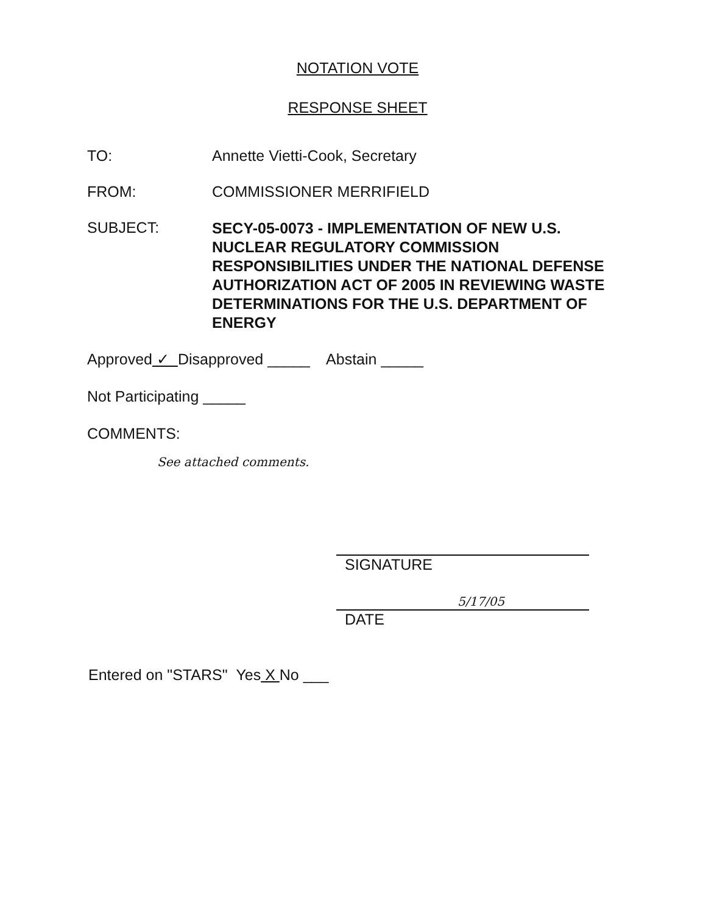NOTATION VOTE
RESPONSE SHEET
TO: Annette Vietti-Cook, Secretary
FROM: COMMISSIONER MERRIFIELD
SUBJECT:
SECY-05-0073 - IMPLEMENTATION OF NEW U.S. NUCLEAR REGULATORY COMMISSION RESPONSIBILITIES UNDER THE NATIONAL DEFENSE AUTHORIZATION ACT OF 2005 IN REVIEWING WASTE DETERMINATIONS FOR THE U.S. DEPARTMENT OF ENERGY
Approved ✓ Disapproved _____ Abstain _____
Not Participating _____
COMMENTS:
See attached comments.
SIGNATURE
5/17/05
DATE
Entered on "STARS" Yes X No ___